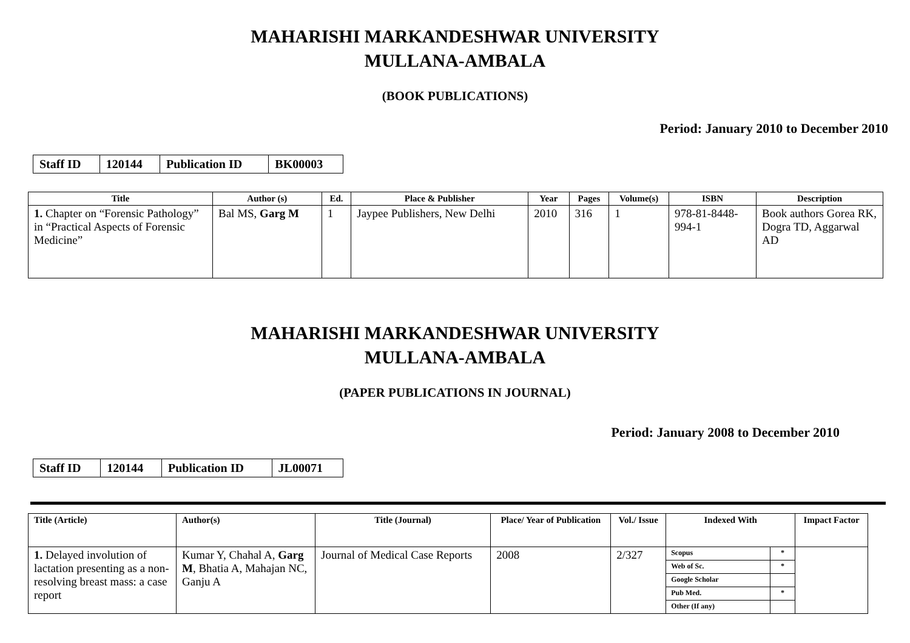MAHARISHI MARKANDESHWAR UNIVERSITY
MULLANA-AMBALA
(BOOK PUBLICATIONS)
Period: January 2010 to December 2010
| Staff ID | 120144 | Publication ID | BK00003 |
| Title | Author (s) | Ed. | Place & Publisher | Year | Pages | Volume(s) | ISBN | Description |
| --- | --- | --- | --- | --- | --- | --- | --- | --- |
| 1. Chapter on “Forensic Pathology” in “Practical Aspects of Forensic Medicine” | Bal MS, Garg M | 1 | Jaypee Publishers, New Delhi | 2010 | 316 | 1 | 978-81-8448-994-1 | Book authors Gorea RK, Dogra TD, Aggarwal AD |
MAHARISHI MARKANDESHWAR UNIVERSITY
MULLANA-AMBALA
(PAPER PUBLICATIONS IN JOURNAL)
Period: January 2008 to December 2010
| Staff ID | 120144 | Publication ID | JL00071 |
| Title (Article) | Author(s) | Title (Journal) | Place/ Year of Publication | Vol./ Issue | Indexed With | Impact Factor |
| --- | --- | --- | --- | --- | --- | --- |
| 1. Delayed involution of lactation presenting as a non-resolving breast mass: a case report | Kumar Y, Chahal A, Garg M , Bhatia A, Mahajan NC, Ganju A | Journal of Medical Case Reports | 2008 | 2/327 | / Scopus / * / / Web of Sc. / * / / Google Scholar / / / Pub Med. / * / / Other (If any) / / | |